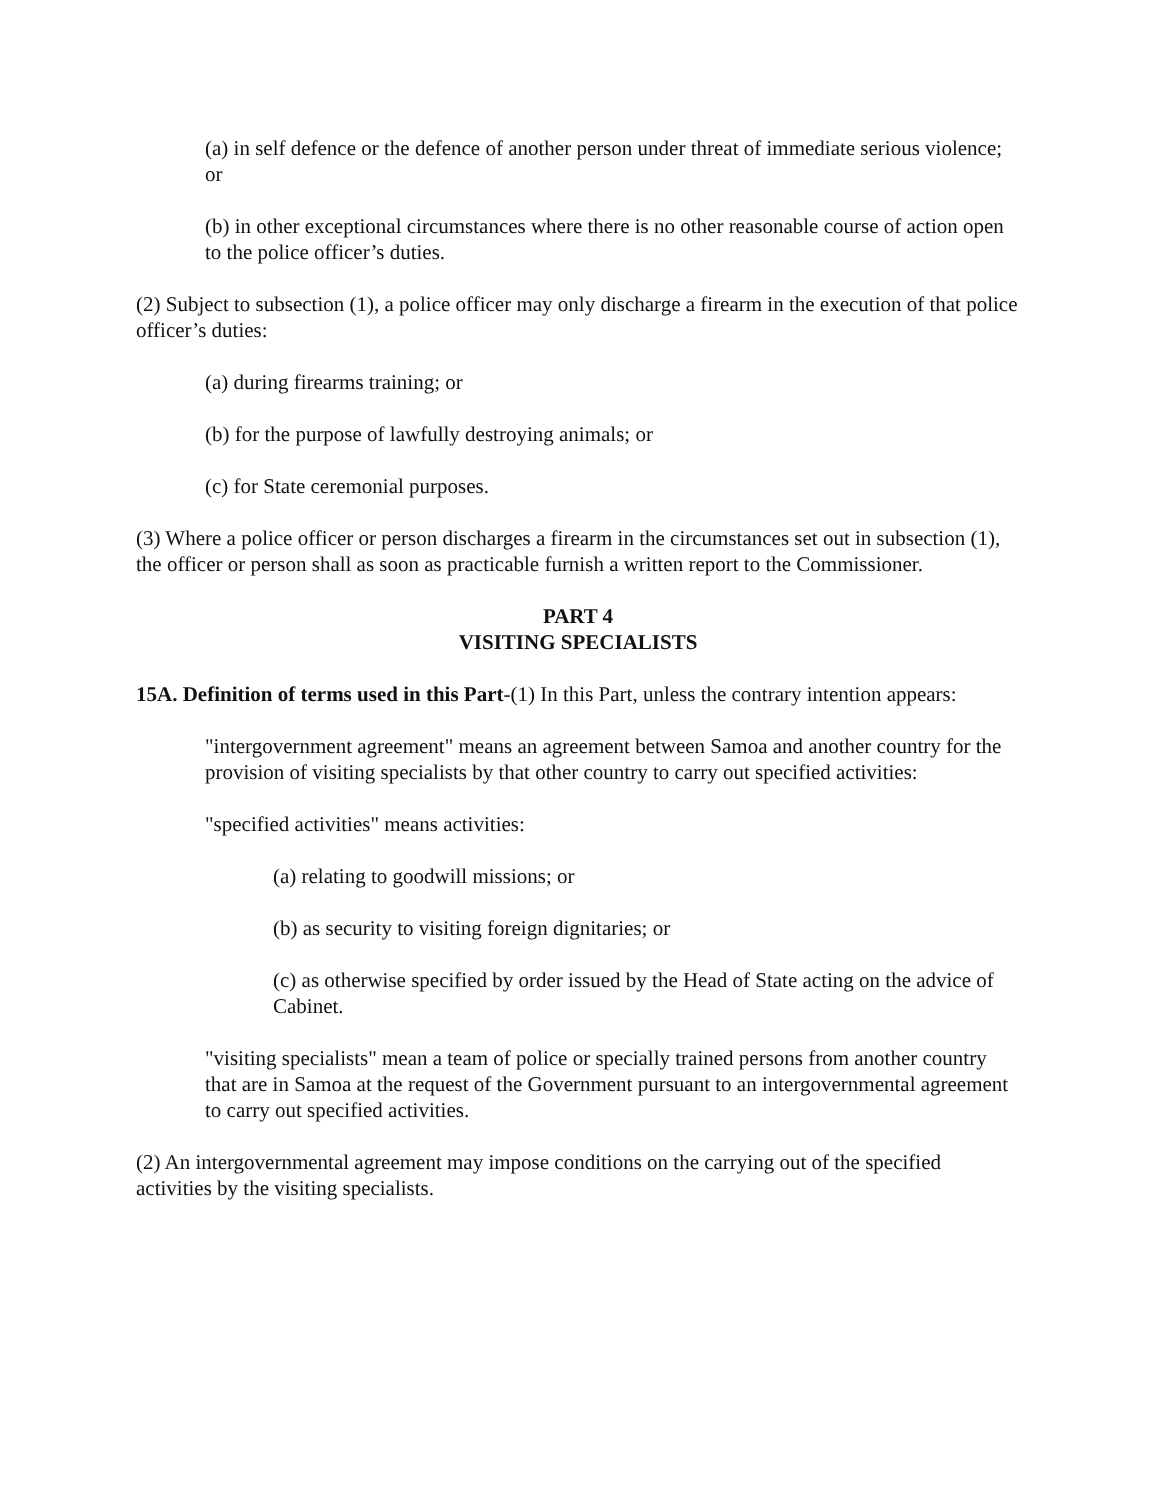(a) in self defence or the defence of another person under threat of immediate serious violence; or
(b) in other exceptional circumstances where there is no other reasonable course of action open to the police officer’s duties.
(2) Subject to subsection (1), a police officer may only discharge a firearm in the execution of that police officer’s duties:
(a) during firearms training; or
(b) for the purpose of lawfully destroying animals; or
(c) for State ceremonial purposes.
(3) Where a police officer or person discharges a firearm in the circumstances set out in subsection (1), the officer or person shall as soon as practicable furnish a written report to the Commissioner.
PART 4
VISITING SPECIALISTS
15A. Definition of terms used in this Part-(1) In this Part, unless the contrary intention appears:
"intergovernment agreement" means an agreement between Samoa and another country for the provision of visiting specialists by that other country to carry out specified activities:
"specified activities" means activities:
(a) relating to goodwill missions; or
(b) as security to visiting foreign dignitaries; or
(c) as otherwise specified by order issued by the Head of State acting on the advice of Cabinet.
"visiting specialists" mean a team of police or specially trained persons from another country that are in Samoa at the request of the Government pursuant to an intergovernmental agreement to carry out specified activities.
(2) An intergovernmental agreement may impose conditions on the carrying out of the specified activities by the visiting specialists.